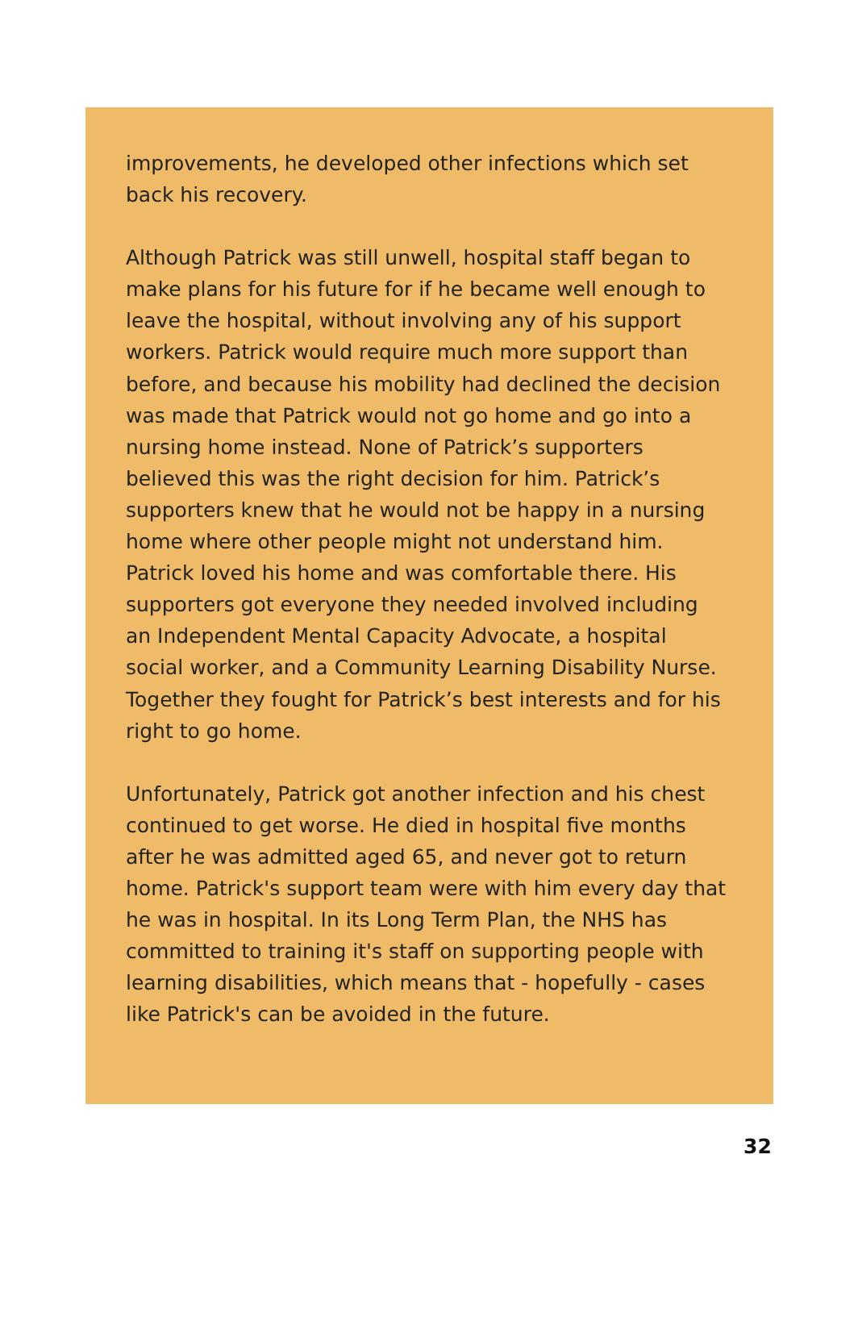improvements, he developed other infections which set back his recovery.
Although Patrick was still unwell, hospital staff began to make plans for his future for if he became well enough to leave the hospital, without involving any of his support workers. Patrick would require much more support than before, and because his mobility had declined the decision was made that Patrick would not go home and go into a nursing home instead. None of Patrick’s supporters believed this was the right decision for him. Patrick’s supporters knew that he would not be happy in a nursing home where other people might not understand him. Patrick loved his home and was comfortable there. His supporters got everyone they needed involved including an Independent Mental Capacity Advocate, a hospital social worker, and a Community Learning Disability Nurse. Together they fought for Patrick’s best interests and for his right to go home.
Unfortunately, Patrick got another infection and his chest continued to get worse. He died in hospital five months after he was admitted aged 65, and never got to return home. Patrick's support team were with him every day that he was in hospital. In its Long Term Plan, the NHS has committed to training it's staff on supporting people with learning disabilities, which means that - hopefully - cases like Patrick's can be avoided in the future.
32